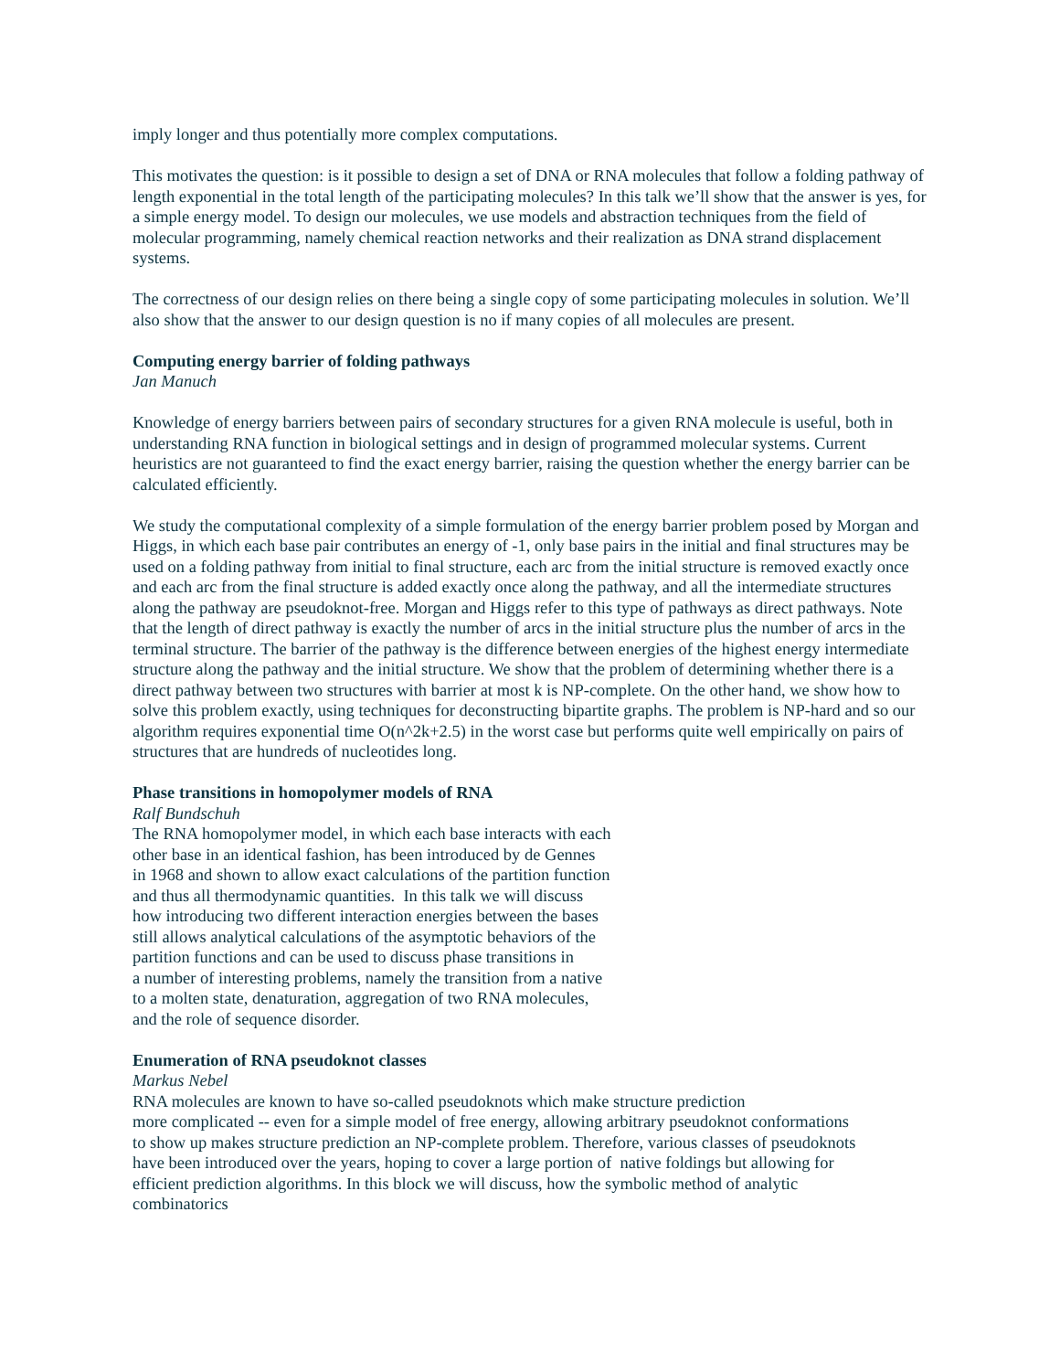imply longer and thus potentially more complex computations.
This motivates the question: is it possible to design a set of DNA or RNA molecules that follow a folding pathway of length exponential in the total length of the participating molecules? In this talk we’ll show that the answer is yes, for a simple energy model. To design our molecules, we use models and abstraction techniques from the field of molecular programming, namely chemical reaction networks and their realization as DNA strand displacement systems.
The correctness of our design relies on there being a single copy of some participating molecules in solution. We’ll also show that the answer to our design question is no if many copies of all molecules are present.
Computing energy barrier of folding pathways
Jan Manuch
Knowledge of energy barriers between pairs of secondary structures for a given RNA molecule is useful, both in understanding RNA function in biological settings and in design of programmed molecular systems. Current heuristics are not guaranteed to find the exact energy barrier, raising the question whether the energy barrier can be calculated efficiently.
We study the computational complexity of a simple formulation of the energy barrier problem posed by Morgan and Higgs, in which each base pair contributes an energy of -1, only base pairs in the initial and final structures may be used on a folding pathway from initial to final structure, each arc from the initial structure is removed exactly once and each arc from the final structure is added exactly once along the pathway, and all the intermediate structures along the pathway are pseudoknot-free. Morgan and Higgs refer to this type of pathways as direct pathways. Note that the length of direct pathway is exactly the number of arcs in the initial structure plus the number of arcs in the terminal structure. The barrier of the pathway is the difference between energies of the highest energy intermediate structure along the pathway and the initial structure. We show that the problem of determining whether there is a direct pathway between two structures with barrier at most k is NP-complete. On the other hand, we show how to solve this problem exactly, using techniques for deconstructing bipartite graphs. The problem is NP-hard and so our algorithm requires exponential time O(n^2k+2.5) in the worst case but performs quite well empirically on pairs of structures that are hundreds of nucleotides long.
Phase transitions in homopolymer models of RNA
Ralf Bundschuh
The RNA homopolymer model, in which each base interacts with each
other base in an identical fashion, has been introduced by de Gennes
in 1968 and shown to allow exact calculations of the partition function
and thus all thermodynamic quantities. In this talk we will discuss
how introducing two different interaction energies between the bases
still allows analytical calculations of the asymptotic behaviors of the
partition functions and can be used to discuss phase transitions in
a number of interesting problems, namely the transition from a native
to a molten state, denaturation, aggregation of two RNA molecules,
and the role of sequence disorder.
Enumeration of RNA pseudoknot classes
Markus Nebel
RNA molecules are known to have so-called pseudoknots which make structure prediction
more complicated -- even for a simple model of free energy, allowing arbitrary pseudoknot conformations
to show up makes structure prediction an NP-complete problem. Therefore, various classes of pseudoknots
have been introduced over the years, hoping to cover a large portion of native foldings but allowing for
efficient prediction algorithms. In this block we will discuss, how the symbolic method of analytic
combinatorics